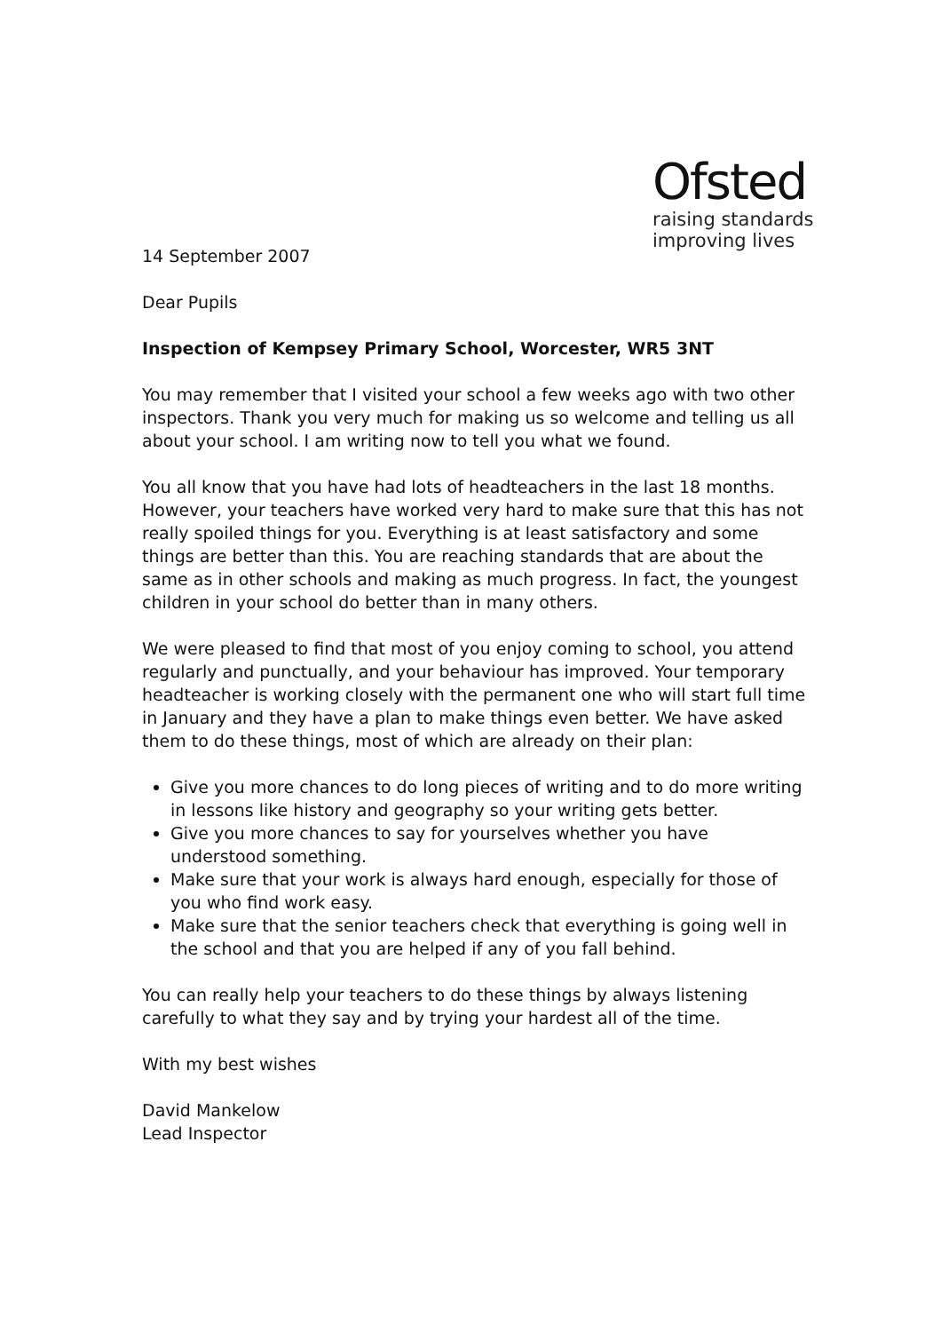Ofsted
raising standards
improving lives
14 September 2007
Dear Pupils
Inspection of Kempsey Primary School, Worcester, WR5 3NT
You may remember that I visited your school a few weeks ago with two other inspectors. Thank you very much for making us so welcome and telling us all about your school. I am writing now to tell you what we found.
You all know that you have had lots of headteachers in the last 18 months. However, your teachers have worked very hard to make sure that this has not really spoiled things for you. Everything is at least satisfactory and some things are better than this. You are reaching standards that are about the same as in other schools and making as much progress. In fact, the youngest children in your school do better than in many others.
We were pleased to find that most of you enjoy coming to school, you attend regularly and punctually, and your behaviour has improved. Your temporary headteacher is working closely with the permanent one who will start full time in January and they have a plan to make things even better. We have asked them to do these things, most of which are already on their plan:
Give you more chances to do long pieces of writing and to do more writing in lessons like history and geography so your writing gets better.
Give you more chances to say for yourselves whether you have understood something.
Make sure that your work is always hard enough, especially for those of you who find work easy.
Make sure that the senior teachers check that everything is going well in the school and that you are helped if any of you fall behind.
You can really help your teachers to do these things by always listening carefully to what they say and by trying your hardest all of the time.
With my best wishes
David Mankelow
Lead Inspector